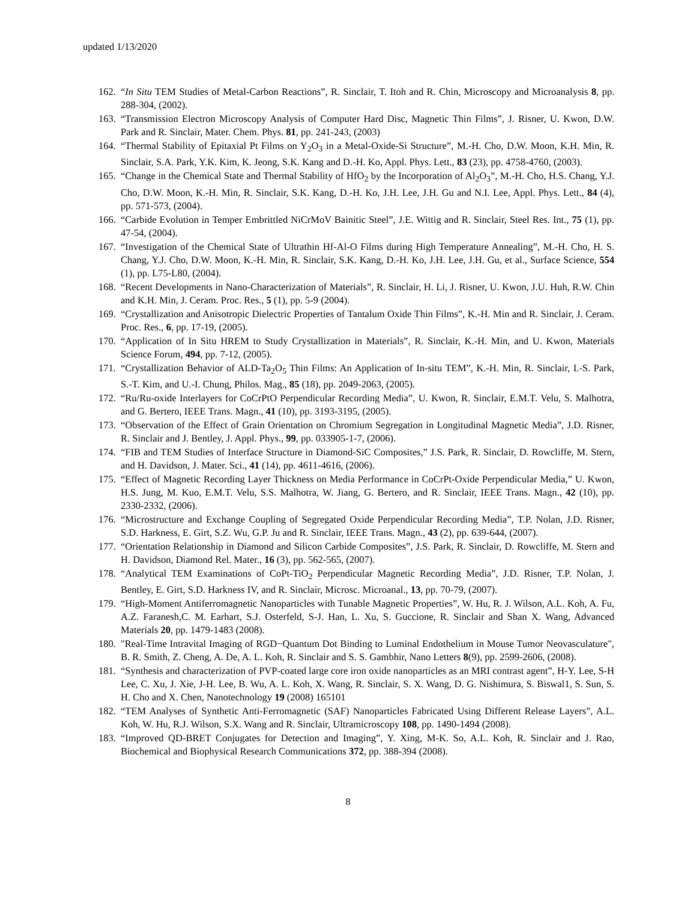updated 1/13/2020
162. “In Situ TEM Studies of Metal-Carbon Reactions”, R. Sinclair, T. Itoh and R. Chin, Microscopy and Microanalysis 8, pp. 288-304, (2002).
163. “Transmission Electron Microscopy Analysis of Computer Hard Disc, Magnetic Thin Films”, J. Risner, U. Kwon, D.W. Park and R. Sinclair, Mater. Chem. Phys. 81, pp. 241-243, (2003)
164. “Thermal Stability of Epitaxial Pt Films on Y<sub>2</sub>O<sub>3</sub> in a Metal-Oxide-Si Structure”, M.-H. Cho, D.W. Moon, K.H. Min, R. Sinclair, S.A. Park, Y.K. Kim, K. Jeong, S.K. Kang and D.-H. Ko, Appl. Phys. Lett., 83 (23), pp. 4758-4760, (2003).
165. “Change in the Chemical State and Thermal Stability of HfO<sub>2</sub> by the Incorporation of Al<sub>2</sub>O<sub>3</sub>”, M.-H. Cho, H.S. Chang, Y.J. Cho, D.W. Moon, K.-H. Min, R. Sinclair, S.K. Kang, D.-H. Ko, J.H. Lee, J.H. Gu and N.I. Lee, Appl. Phys. Lett., 84 (4), pp. 571-573, (2004).
166. “Carbide Evolution in Temper Embrittled NiCrMoV Bainitic Steel”, J.E. Wittig and R. Sinclair, Steel Res. Int., 75 (1), pp. 47-54, (2004).
167. “Investigation of the Chemical State of Ultrathin Hf-Al-O Films during High Temperature Annealing”, M.-H. Cho, H. S. Chang, Y.J. Cho, D.W. Moon, K.-H. Min, R. Sinclair, S.K. Kang, D.-H. Ko, J.H. Lee, J.H. Gu, et al., Surface Science, 554 (1), pp. L75-L80, (2004).
168. “Recent Developments in Nano-Characterization of Materials”, R. Sinclair, H. Li, J. Risner, U. Kwon, J.U. Huh, R.W. Chin and K.H. Min, J. Ceram. Proc. Res., 5 (1), pp. 5-9 (2004).
169. “Crystallization and Anisotropic Dielectric Properties of Tantalum Oxide Thin Films”, K.-H. Min and R. Sinclair, J. Ceram. Proc. Res., 6, pp. 17-19, (2005).
170. “Application of In Situ HREM to Study Crystallization in Materials”, R. Sinclair, K.-H. Min, and U. Kwon, Materials Science Forum, 494, pp. 7-12, (2005).
171. “Crystallization Behavior of ALD-Ta<sub>2</sub>O<sub>5</sub> Thin Films: An Application of In-situ TEM”, K.-H. Min, R. Sinclair, I.-S. Park, S.-T. Kim, and U.-I. Chung, Philos. Mag., 85 (18), pp. 2049-2063, (2005).
172. “Ru/Ru-oxide Interlayers for CoCrPtO Perpendicular Recording Media”, U. Kwon, R. Sinclair, E.M.T. Velu, S. Malhotra, and G. Bertero, IEEE Trans. Magn., 41 (10), pp. 3193-3195, (2005).
173. “Observation of the Effect of Grain Orientation on Chromium Segregation in Longitudinal Magnetic Media”, J.D. Risner, R. Sinclair and J. Bentley, J. Appl. Phys., 99, pp. 033905-1-7, (2006).
174. “FIB and TEM Studies of Interface Structure in Diamond-SiC Composites,” J.S. Park, R. Sinclair, D. Rowcliffe, M. Stern, and H. Davidson, J. Mater. Sci., 41 (14), pp. 4611-4616, (2006).
175. “Effect of Magnetic Recording Layer Thickness on Media Performance in CoCrPt-Oxide Perpendicular Media,” U. Kwon, H.S. Jung, M. Kuo, E.M.T. Velu, S.S. Malhotra, W. Jiang, G. Bertero, and R. Sinclair, IEEE Trans. Magn., 42 (10), pp. 2330-2332, (2006).
176. “Microstructure and Exchange Coupling of Segregated Oxide Perpendicular Recording Media”, T.P. Nolan, J.D. Risner, S.D. Harkness, E. Girt, S.Z. Wu, G.P. Ju and R. Sinclair, IEEE Trans. Magn., 43 (2), pp. 639-644, (2007).
177. “Orientation Relationship in Diamond and Silicon Carbide Composites”, J.S. Park, R. Sinclair, D. Rowcliffe, M. Stern and H. Davidson, Diamond Rel. Mater., 16 (3), pp. 562-565, (2007).
178. “Analytical TEM Examinations of CoPt-TiO<sub>2</sub> Perpendicular Magnetic Recording Media”, J.D. Risner, T.P. Nolan, J. Bentley, E. Girt, S.D. Harkness IV, and R. Sinclair, Microsc. Microanal., 13, pp. 70-79, (2007).
179. “High-Moment Antiferromagnetic Nanoparticles with Tunable Magnetic Properties”, W. Hu, R. J. Wilson, A.L. Koh, A. Fu, A.Z. Faranesh,C. M. Earhart, S.J. Osterfeld, S-J. Han, L. Xu, S. Guccione, R. Sinclair and Shan X. Wang, Advanced Materials 20, pp. 1479-1483 (2008).
180. "Real-Time Intravital Imaging of RGD−Quantum Dot Binding to Luminal Endothelium in Mouse Tumor Neovasculature", B. R. Smith, Z. Cheng, A. De, A. L. Koh, R. Sinclair and S. S. Gambhir, Nano Letters 8(9), pp. 2599-2606, (2008).
181. “Synthesis and characterization of PVP-coated large core iron oxide nanoparticles as an MRI contrast agent”, H-Y. Lee, S-H Lee, C. Xu, J. Xie, J-H. Lee, B. Wu, A. L. Koh, X. Wang, R. Sinclair, S. X. Wang, D. G. Nishimura, S. Biswal1, S. Sun, S. H. Cho and X. Chen, Nanotechnology 19 (2008) 165101
182. “TEM Analyses of Synthetic Anti-Ferromagnetic (SAF) Nanoparticles Fabricated Using Different Release Layers”, A.L. Koh, W. Hu, R.J. Wilson, S.X. Wang and R. Sinclair, Ultramicroscopy 108, pp. 1490-1494 (2008).
183. “Improved QD-BRET Conjugates for Detection and Imaging”, Y. Xing, M-K. So, A.L. Koh, R. Sinclair and J. Rao, Biochemical and Biophysical Research Communications 372, pp. 388-394 (2008).
8